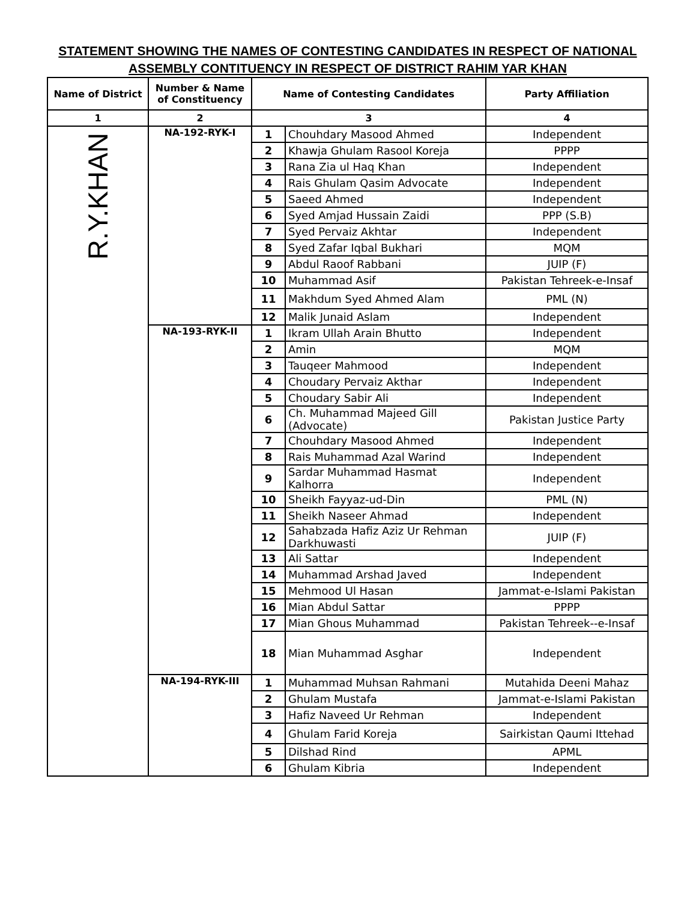STATEMENT SHOWING THE NAMES OF CONTESTING CANDIDATES IN RESPECT OF NATIONAL ASSEMBLY CONTITUENCY IN RESPECT OF DISTRICT RAHIM YAR KHAN
| Name of District | Number & Name of Constituency | Name of Contesting Candidates | | Party Affiliation |
| --- | --- | --- | --- | --- |
| 1 | 2 | 3 | | 4 |
| R.Y.KHAN | NA-192-RYK-I | 1 | Chouhdary Masood Ahmed | Independent |
| | | 2 | Khawja Ghulam Rasool Koreja | PPPP |
| | | 3 | Rana Zia ul Haq Khan | Independent |
| | | 4 | Rais Ghulam Qasim Advocate | Independent |
| | | 5 | Saeed Ahmed | Independent |
| | | 6 | Syed Amjad Hussain Zaidi | PPP (S.B) |
| | | 7 | Syed Pervaiz Akhtar | Independent |
| | | 8 | Syed Zafar Iqbal Bukhari | MQM |
| | | 9 | Abdul Raoof Rabbani | JUIP (F) |
| | | 10 | Muhammad Asif | Pakistan Tehreek-e-Insaf |
| | | 11 | Makhdum Syed Ahmed Alam | PML (N) |
| | | 12 | Malik Junaid Aslam | Independent |
| | NA-193-RYK-II | 1 | Ikram Ullah Arain Bhutto | Independent |
| | | 2 | Amin | MQM |
| | | 3 | Tauqeer Mahmood | Independent |
| | | 4 | Choudary Pervaiz Akthar | Independent |
| | | 5 | Choudary Sabir Ali | Independent |
| | | 6 | Ch. Muhammad Majeed Gill (Advocate) | Pakistan Justice Party |
| | | 7 | Chouhdary Masood Ahmed | Independent |
| | | 8 | Rais Muhammad Azal Warind | Independent |
| | | 9 | Sardar Muhammad Hasmat Kalhorra | Independent |
| | | 10 | Sheikh Fayyaz-ud-Din | PML (N) |
| | | 11 | Sheikh Naseer Ahmad | Independent |
| | | 12 | Sahabzada Hafiz Aziz Ur Rehman Darkhuwasti | JUIP (F) |
| | | 13 | Ali Sattar | Independent |
| | | 14 | Muhammad Arshad Javed | Independent |
| | | 15 | Mehmood Ul Hasan | Jammat-e-Islami Pakistan |
| | | 16 | Mian Abdul Sattar | PPPP |
| | | 17 | Mian Ghous Muhammad | Pakistan Tehreek--e-Insaf |
| | | 18 | Mian Muhammad Asghar | Independent |
| | NA-194-RYK-III | 1 | Muhammad Muhsan Rahmani | Mutahida Deeni Mahaz |
| | | 2 | Ghulam Mustafa | Jammat-e-Islami Pakistan |
| | | 3 | Hafiz Naveed Ur Rehman | Independent |
| | | 4 | Ghulam Farid Koreja | Sairkistan Qaumi Ittehad |
| | | 5 | Dilshad Rind | APML |
| | | 6 | Ghulam Kibria | Independent |